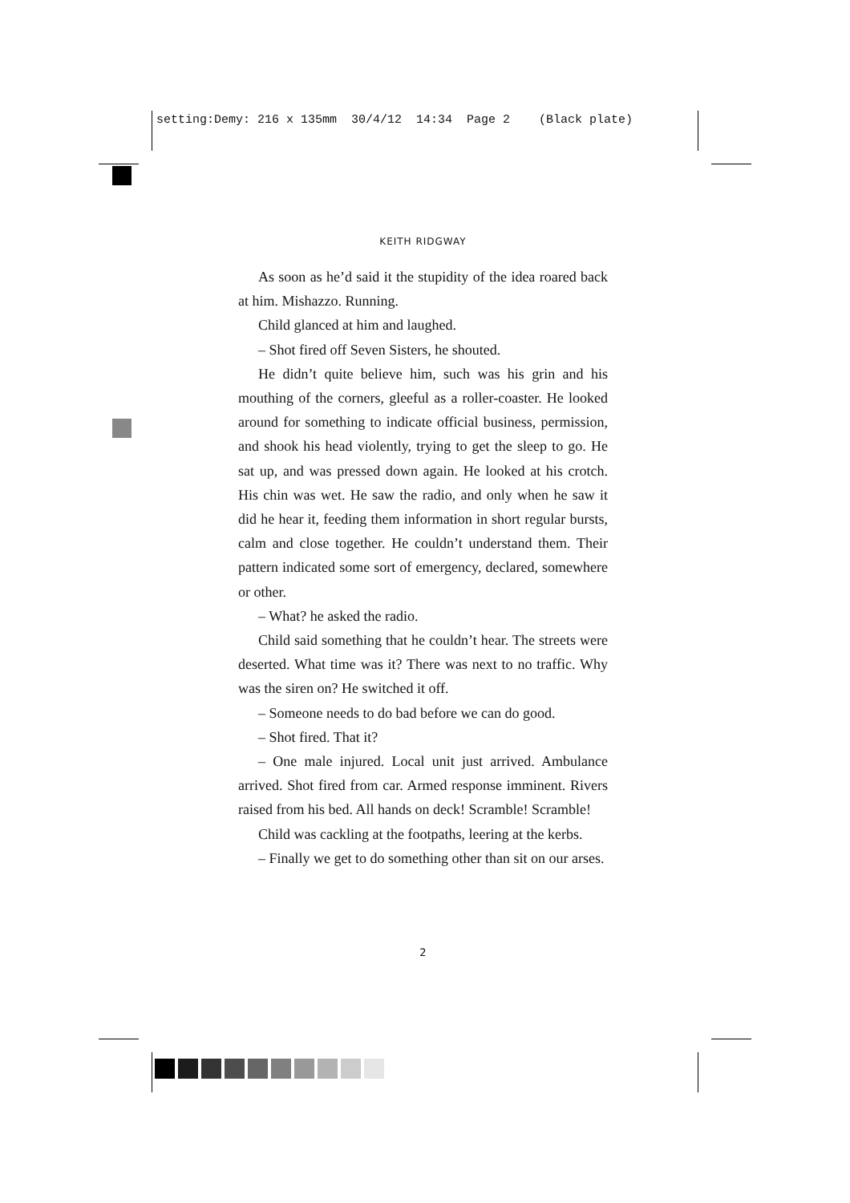setting:Demy: 216 x 135mm 30/4/12 14:34 Page 2 (Black plate)
KEITH RIDGWAY
As soon as he’d said it the stupidity of the idea roared back at him. Mishazzo. Running.
Child glanced at him and laughed.
– Shot fired off Seven Sisters, he shouted.
He didn’t quite believe him, such was his grin and his mouthing of the corners, gleeful as a roller-coaster. He looked around for something to indicate official business, permission, and shook his head violently, trying to get the sleep to go. He sat up, and was pressed down again. He looked at his crotch. His chin was wet. He saw the radio, and only when he saw it did he hear it, feeding them information in short regular bursts, calm and close together. He couldn’t understand them. Their pattern indicated some sort of emergency, declared, somewhere or other.
– What? he asked the radio.
Child said something that he couldn’t hear. The streets were deserted. What time was it? There was next to no traffic. Why was the siren on? He switched it off.
– Someone needs to do bad before we can do good.
– Shot fired. That it?
– One male injured. Local unit just arrived. Ambulance arrived. Shot fired from car. Armed response imminent. Rivers raised from his bed. All hands on deck! Scramble! Scramble!
Child was cackling at the footpaths, leering at the kerbs.
– Finally we get to do something other than sit on our arses.
2